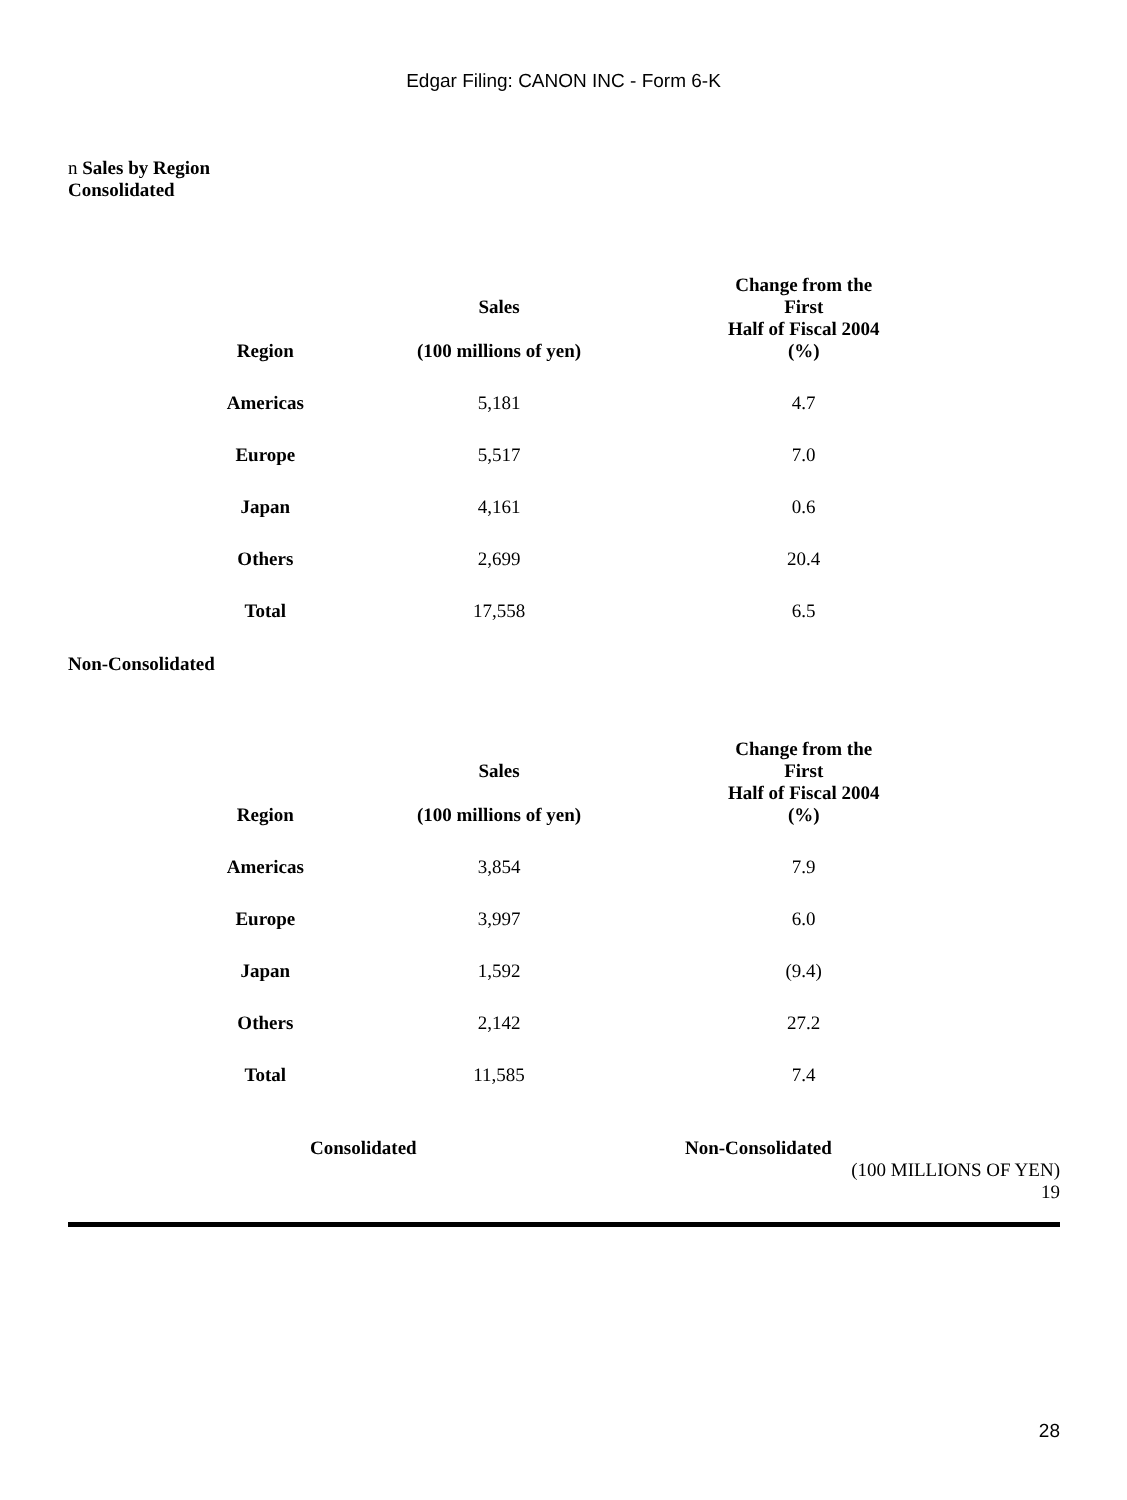Edgar Filing: CANON INC - Form 6-K
n Sales by Region
Consolidated
| Region | Sales (100 millions of yen) | Change from the First Half of Fiscal 2004 (%) |
| --- | --- | --- |
| Americas | 5,181 | 4.7 |
| Europe | 5,517 | 7.0 |
| Japan | 4,161 | 0.6 |
| Others | 2,699 | 20.4 |
| Total | 17,558 | 6.5 |
Non-Consolidated
| Region | Sales (100 millions of yen) | Change from the First Half of Fiscal 2004 (%) |
| --- | --- | --- |
| Americas | 3,854 | 7.9 |
| Europe | 3,997 | 6.0 |
| Japan | 1,592 | (9.4) |
| Others | 2,142 | 27.2 |
| Total | 11,585 | 7.4 |
Consolidated Non-Consolidated
(100 MILLIONS OF YEN)
19
28